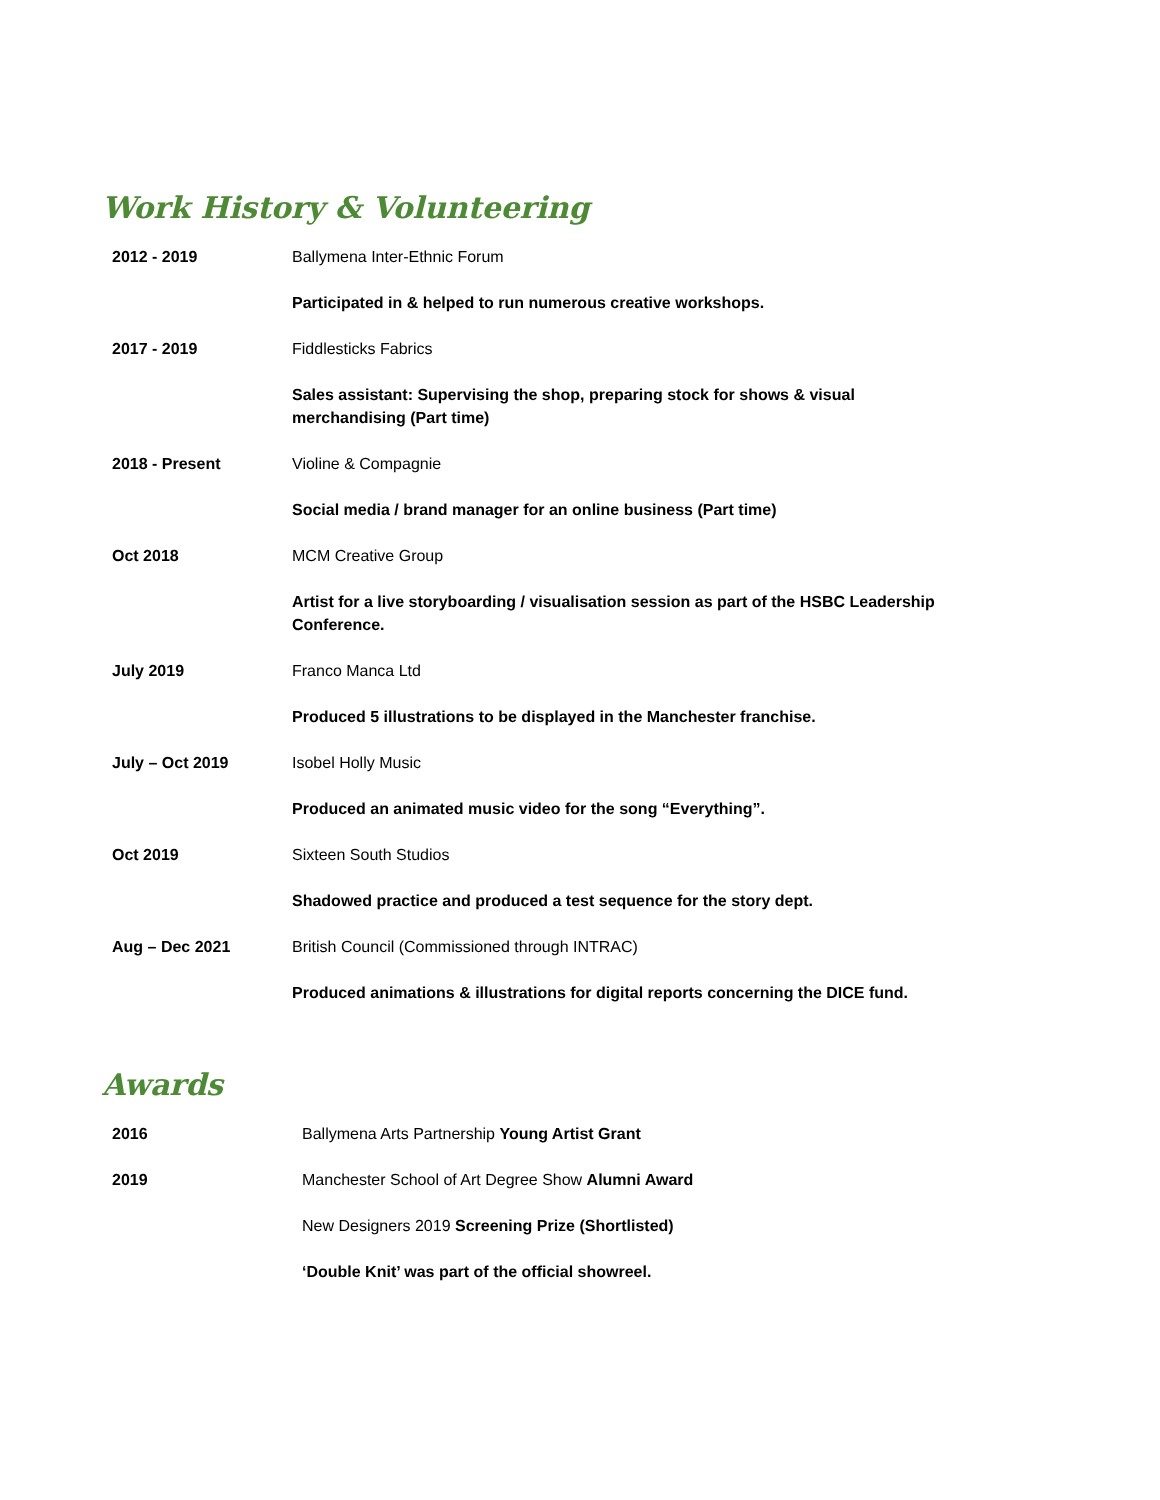Work History & Volunteering
| 2012 - 2019 | Ballymena Inter-Ethnic Forum |
| | Participated in & helped to run numerous creative workshops. |
| 2017 - 2019 | Fiddlesticks Fabrics |
| | Sales assistant: Supervising the shop, preparing stock for shows & visual merchandising (Part time) |
| 2018 - Present | Violine & Compagnie |
| | Social media / brand manager for an online business (Part time) |
| Oct 2018 | MCM Creative Group |
| | Artist for a live storyboarding / visualisation session as part of the HSBC Leadership Conference. |
| July 2019 | Franco Manca Ltd |
| | Produced 5 illustrations to be displayed in the Manchester franchise. |
| July – Oct 2019 | Isobel Holly Music |
| | Produced an animated music video for the song “Everything”. |
| Oct 2019 | Sixteen South Studios |
| | Shadowed practice and produced a test sequence for the story dept. |
| Aug – Dec 2021 | British Council (Commissioned through INTRAC) |
| | Produced animations & illustrations for digital reports concerning the DICE fund. |
Awards
| 2016 | Ballymena Arts Partnership Young Artist Grant |
| 2019 | Manchester School of Art Degree Show Alumni Award |
| | New Designers 2019 Screening Prize (Shortlisted) |
| | ‘Double Knit’ was part of the official showreel. |